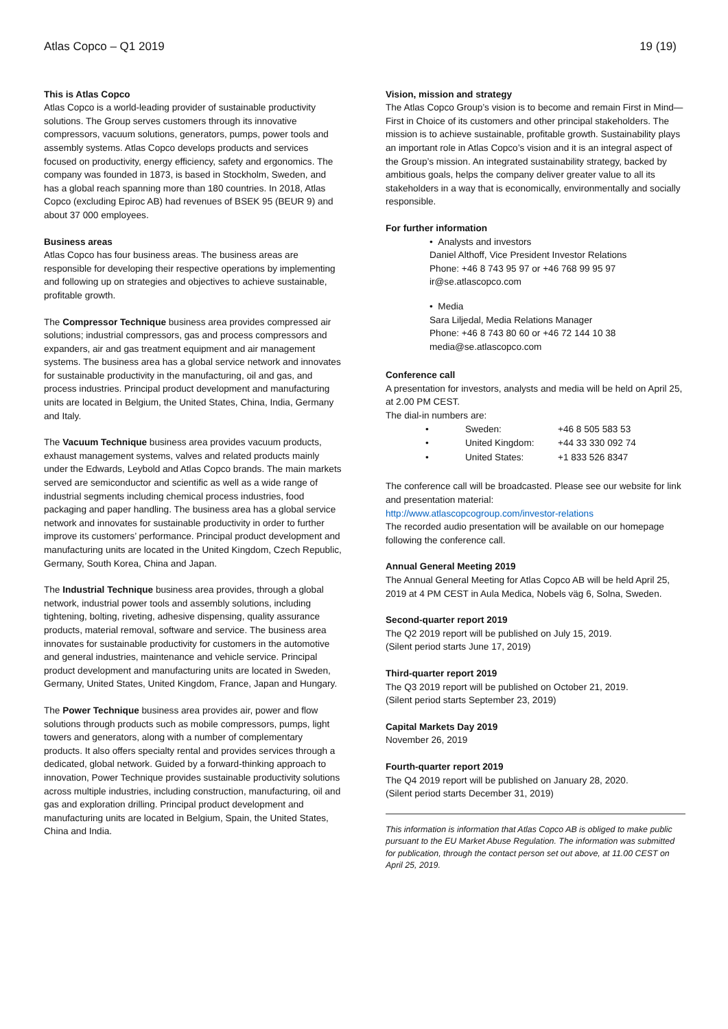Atlas Copco – Q1 2019 19 (19)
This is Atlas Copco
Atlas Copco is a world-leading provider of sustainable productivity solutions. The Group serves customers through its innovative compressors, vacuum solutions, generators, pumps, power tools and assembly systems. Atlas Copco develops products and services focused on productivity, energy efficiency, safety and ergonomics. The company was founded in 1873, is based in Stockholm, Sweden, and has a global reach spanning more than 180 countries. In 2018, Atlas Copco (excluding Epiroc AB) had revenues of BSEK 95 (BEUR 9) and about 37 000 employees.
Business areas
Atlas Copco has four business areas. The business areas are responsible for developing their respective operations by implementing and following up on strategies and objectives to achieve sustainable, profitable growth.
The Compressor Technique business area provides compressed air solutions; industrial compressors, gas and process compressors and expanders, air and gas treatment equipment and air management systems. The business area has a global service network and innovates for sustainable productivity in the manufacturing, oil and gas, and process industries. Principal product development and manufacturing units are located in Belgium, the United States, China, India, Germany and Italy.
The Vacuum Technique business area provides vacuum products, exhaust management systems, valves and related products mainly under the Edwards, Leybold and Atlas Copco brands. The main markets served are semiconductor and scientific as well as a wide range of industrial segments including chemical process industries, food packaging and paper handling. The business area has a global service network and innovates for sustainable productivity in order to further improve its customers’ performance. Principal product development and manufacturing units are located in the United Kingdom, Czech Republic, Germany, South Korea, China and Japan.
The Industrial Technique business area provides, through a global network, industrial power tools and assembly solutions, including tightening, bolting, riveting, adhesive dispensing, quality assurance products, material removal, software and service. The business area innovates for sustainable productivity for customers in the automotive and general industries, maintenance and vehicle service. Principal product development and manufacturing units are located in Sweden, Germany, United States, United Kingdom, France, Japan and Hungary.
The Power Technique business area provides air, power and flow solutions through products such as mobile compressors, pumps, light towers and generators, along with a number of complementary products. It also offers specialty rental and provides services through a dedicated, global network. Guided by a forward-thinking approach to innovation, Power Technique provides sustainable productivity solutions across multiple industries, including construction, manufacturing, oil and gas and exploration drilling. Principal product development and manufacturing units are located in Belgium, Spain, the United States, China and India.
Vision, mission and strategy
The Atlas Copco Group’s vision is to become and remain First in Mind—First in Choice of its customers and other principal stakeholders. The mission is to achieve sustainable, profitable growth. Sustainability plays an important role in Atlas Copco’s vision and it is an integral aspect of the Group’s mission. An integrated sustainability strategy, backed by ambitious goals, helps the company deliver greater value to all its stakeholders in a way that is economically, environmentally and socially responsible.
For further information
• Analysts and investors
Daniel Althoff, Vice President Investor Relations
Phone: +46 8 743 95 97 or +46 768 99 95 97
ir@se.atlascopco.com
• Media
Sara Liljedal, Media Relations Manager
Phone: +46 8 743 80 60 or +46 72 144 10 38
media@se.atlascopco.com
Conference call
A presentation for investors, analysts and media will be held on April 25, at 2.00 PM CEST.
The dial-in numbers are:
| • | Sweden: | +46 8 505 583 53 |
| • | United Kingdom: | +44 33 330 092 74 |
| • | United States: | +1 833 526 8347 |
The conference call will be broadcasted. Please see our website for link and presentation material:
http://www.atlascopcogroup.com/investor-relations
The recorded audio presentation will be available on our homepage following the conference call.
Annual General Meeting 2019
The Annual General Meeting for Atlas Copco AB will be held April 25, 2019 at 4 PM CEST in Aula Medica, Nobels väg 6, Solna, Sweden.
Second-quarter report 2019
The Q2 2019 report will be published on July 15, 2019.
(Silent period starts June 17, 2019)
Third-quarter report 2019
The Q3 2019 report will be published on October 21, 2019.
(Silent period starts September 23, 2019)
Capital Markets Day 2019
November 26, 2019
Fourth-quarter report 2019
The Q4 2019 report will be published on January 28, 2020.
(Silent period starts December 31, 2019)
This information is information that Atlas Copco AB is obliged to make public pursuant to the EU Market Abuse Regulation. The information was submitted for publication, through the contact person set out above, at 11.00 CEST on April 25, 2019.